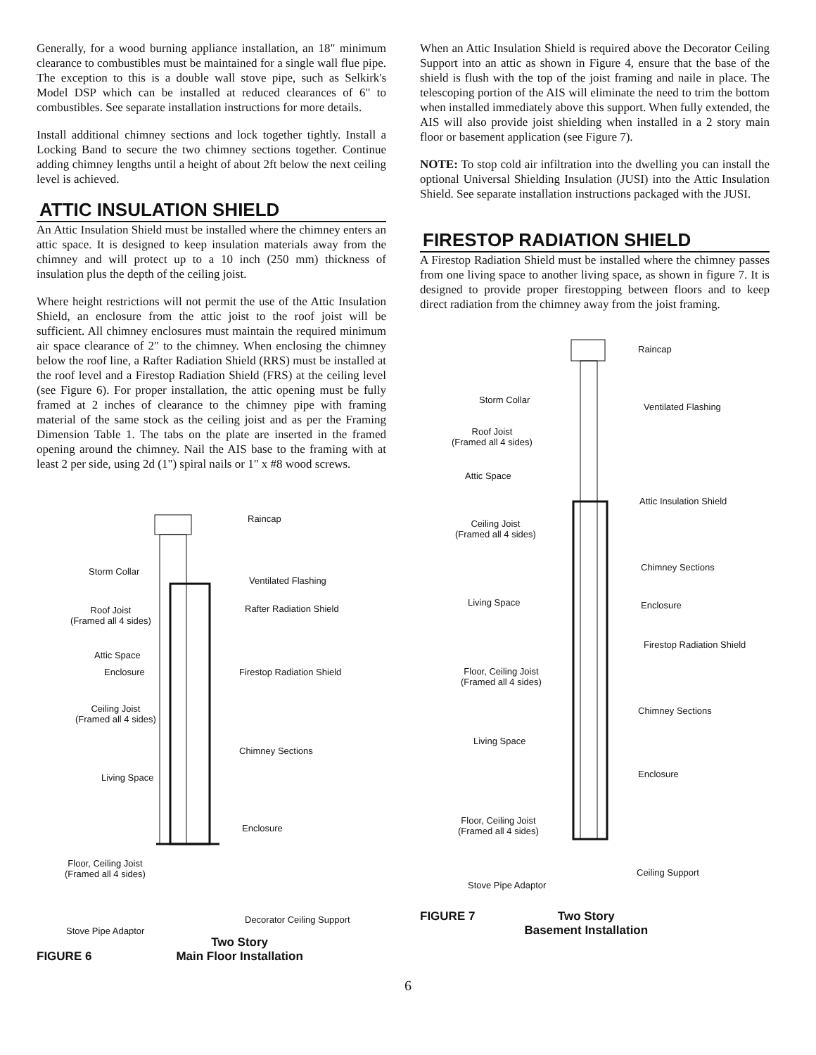Generally, for a wood burning appliance installation, an 18" minimum clearance to combustibles must be maintained for a single wall flue pipe. The exception to this is a double wall stove pipe, such as Selkirk's Model DSP which can be installed at reduced clearances of 6" to combustibles. See separate installation instructions for more details.
Install additional chimney sections and lock together tightly. Install a Locking Band to secure the two chimney sections together. Continue adding chimney lengths until a height of about 2ft below the next ceiling level is achieved.
ATTIC INSULATION SHIELD
An Attic Insulation Shield must be installed where the chimney enters an attic space. It is designed to keep insulation materials away from the chimney and will protect up to a 10 inch (250 mm) thickness of insulation plus the depth of the ceiling joist.
Where height restrictions will not permit the use of the Attic Insulation Shield, an enclosure from the attic joist to the roof joist will be sufficient. All chimney enclosures must maintain the required minimum air space clearance of 2" to the chimney. When enclosing the chimney below the roof line, a Rafter Radiation Shield (RRS) must be installed at the roof level and a Firestop Radiation Shield (FRS) at the ceiling level (see Figure 6). For proper installation, the attic opening must be fully framed at 2 inches of clearance to the chimney pipe with framing material of the same stock as the ceiling joist and as per the Framing Dimension Table 1. The tabs on the plate are inserted in the framed opening around the chimney. Nail the AIS base to the framing with at least 2 per side, using 2d (1") spiral nails or 1" x #8 wood screws.
Raincap
Storm Collar
Ventilated Flashing
Roof Joist
(Framed all 4 sides)
Rafter Radiation Shield
Attic Space
Enclosure Firestop Radiation Shield
Ceiling Joist
(Framed all 4 sides)
Chimney Sections
Living Space
Enclosure
Floor, Ceiling Joist
(Framed all 4 sides)
Decorator Ceiling Support
Stove Pipe Adaptor
FIGURE 6 Two Story
Main Floor Installation
When an Attic Insulation Shield is required above the Decorator Ceiling Support into an attic as shown in Figure 4, ensure that the base of the shield is flush with the top of the joist framing and naile in place. The telescoping portion of the AIS will eliminate the need to trim the bottom when installed immediately above this support. When fully extended, the AIS will also provide joist shielding when installed in a 2 story main floor or basement application (see Figure 7).
NOTE: To stop cold air infiltration into the dwelling you can install the optional Universal Shielding Insulation (JUSI) into the Attic Insulation Shield. See separate installation instructions packaged with the JUSI.
FIRESTOP RADIATION SHIELD
A Firestop Radiation Shield must be installed where the chimney passes from one living space to another living space, as shown in figure 7. It is designed to provide proper firestopping between floors and to keep direct radiation from the chimney away from the joist framing.
Raincap
Storm Collar
Ventilated Flashing
Roof Joist
(Framed all 4 sides)
Attic Space
Attic Insulation Shield
Ceiling Joist
(Framed all 4 sides)
Chimney Sections
Living Space Enclosure
Firestop Radiation Shield
Floor, Ceiling Joist
(Framed all 4 sides)
Chimney Sections
Living Space
Enclosure
Floor, Ceiling Joist
(Framed all 4 sides)
Ceiling Support
Stove Pipe Adaptor
FIGURE 7 Two Story
Basement Installation
6